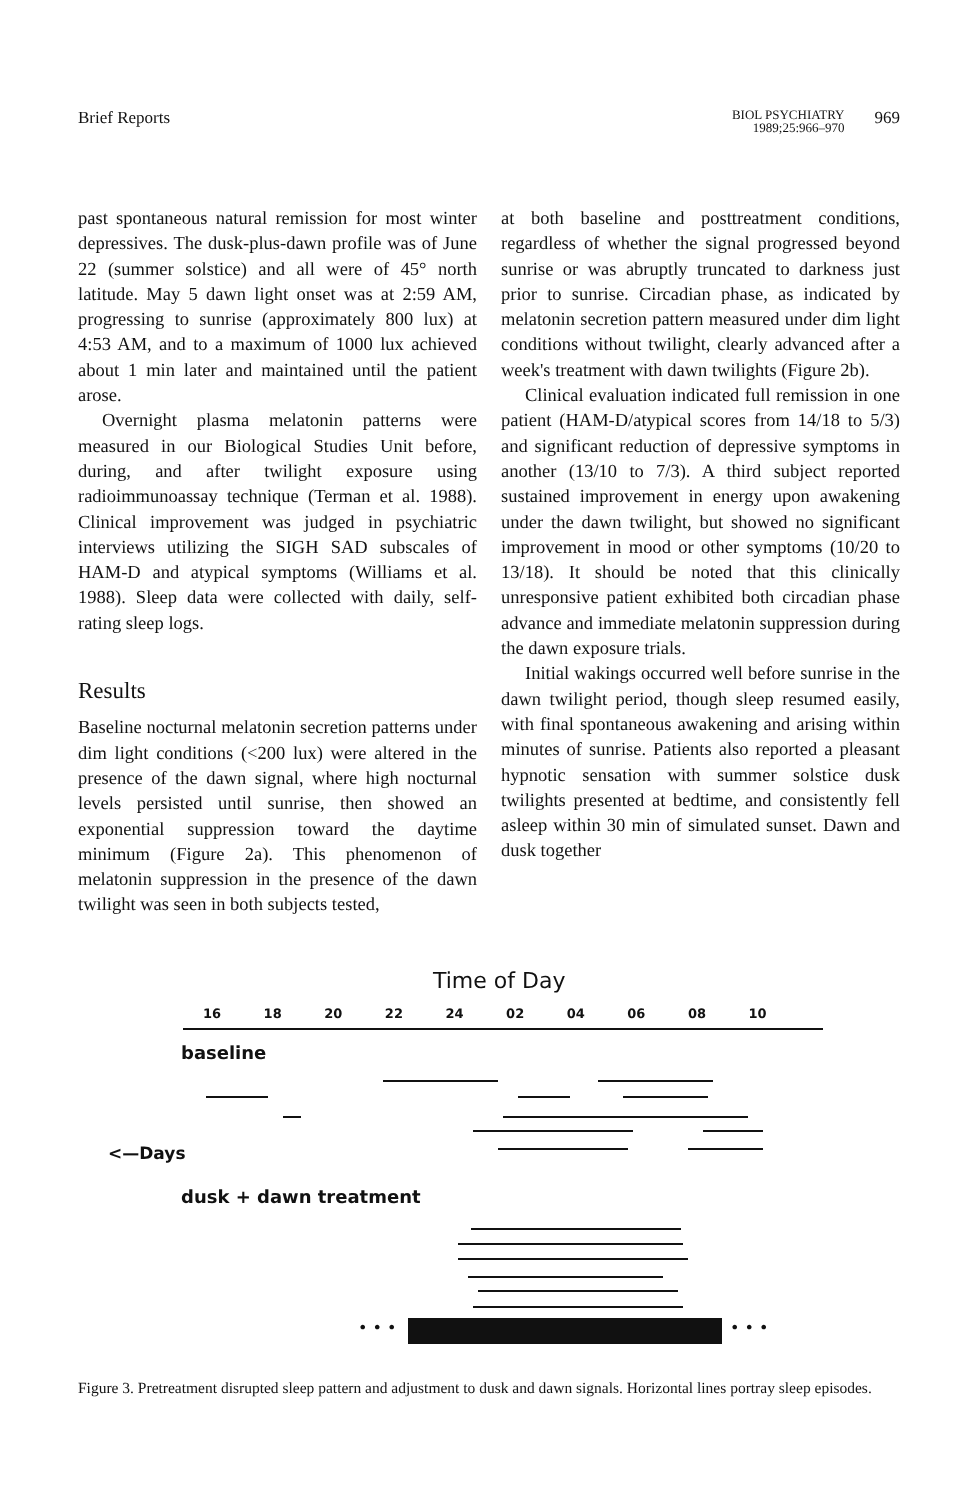Brief Reports
BIOL PSYCHIATRY
1989;25:966–970
969
past spontaneous natural remission for most winter depressives. The dusk-plus-dawn profile was of June 22 (summer solstice) and all were of 45° north latitude. May 5 dawn light onset was at 2:59 AM, progressing to sunrise (approximately 800 lux) at 4:53 AM, and to a maximum of 1000 lux achieved about 1 min later and maintained until the patient arose.
Overnight plasma melatonin patterns were measured in our Biological Studies Unit before, during, and after twilight exposure using radioimmunoassay technique (Terman et al. 1988). Clinical improvement was judged in psychiatric interviews utilizing the SIGH SAD subscales of HAM-D and atypical symptoms (Williams et al. 1988). Sleep data were collected with daily, self-rating sleep logs.
Results
Baseline nocturnal melatonin secretion patterns under dim light conditions (<200 lux) were altered in the presence of the dawn signal, where high nocturnal levels persisted until sunrise, then showed an exponential suppression toward the daytime minimum (Figure 2a). This phenomenon of melatonin suppression in the presence of the dawn twilight was seen in both subjects tested,
at both baseline and posttreatment conditions, regardless of whether the signal progressed beyond sunrise or was abruptly truncated to darkness just prior to sunrise. Circadian phase, as indicated by melatonin secretion pattern measured under dim light conditions without twilight, clearly advanced after a week's treatment with dawn twilights (Figure 2b).
Clinical evaluation indicated full remission in one patient (HAM-D/atypical scores from 14/18 to 5/3) and significant reduction of depressive symptoms in another (13/10 to 7/3). A third subject reported sustained improvement in energy upon awakening under the dawn twilight, but showed no significant improvement in mood or other symptoms (10/20 to 13/18). It should be noted that this clinically unresponsive patient exhibited both circadian phase advance and immediate melatonin suppression during the dawn exposure trials.
Initial wakings occurred well before sunrise in the dawn twilight period, though sleep resumed easily, with final spontaneous awakening and arising within minutes of sunrise. Patients also reported a pleasant hypnotic sensation with summer solstice dusk twilights presented at bedtime, and consistently fell asleep within 30 min of simulated sunset. Dawn and dusk together
Time of Day
16 18 20 22 24 02 04 06 08 10
baseline
<—Days
dusk + dawn treatment
• • • • • •
Figure 3. Pretreatment disrupted sleep pattern and adjustment to dusk and dawn signals. Horizontal lines portray sleep episodes.